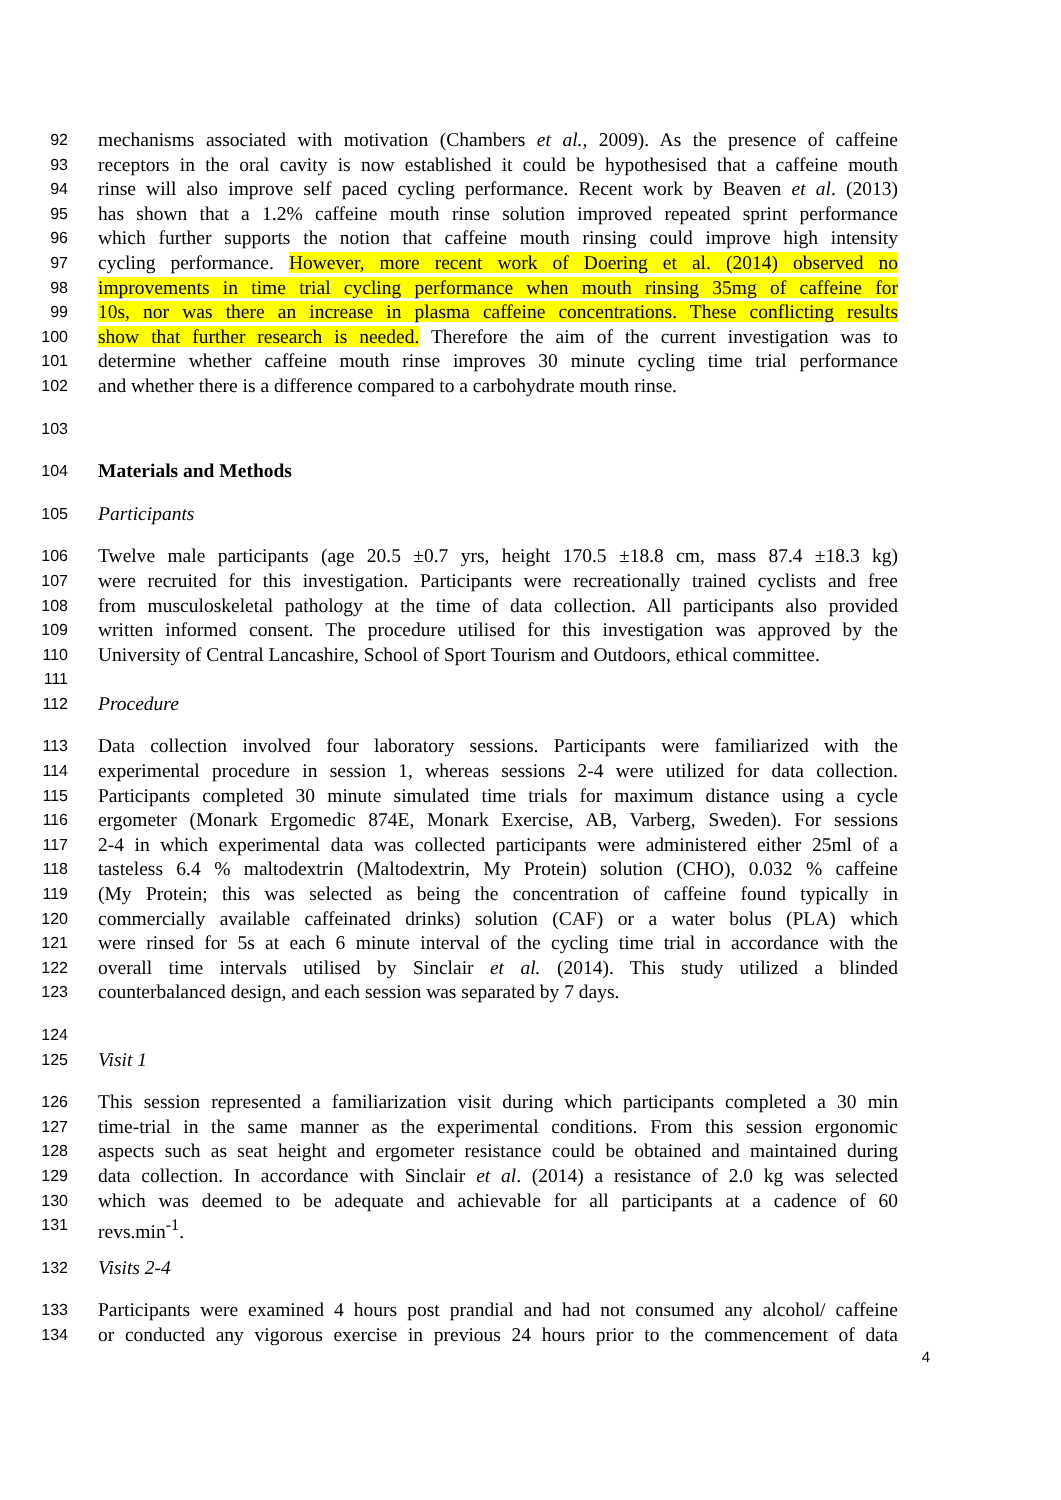92 mechanisms associated with motivation (Chambers et al., 2009). As the presence of caffeine
93 receptors in the oral cavity is now established it could be hypothesised that a caffeine mouth
94 rinse will also improve self paced cycling performance. Recent work by Beaven et al. (2013)
95 has shown that a 1.2% caffeine mouth rinse solution improved repeated sprint performance
96 which further supports the notion that caffeine mouth rinsing could improve high intensity
97 cycling performance. However, more recent work of Doering et al. (2014) observed no
98 improvements in time trial cycling performance when mouth rinsing 35mg of caffeine for
99 10s, nor was there an increase in plasma caffeine concentrations. These conflicting results
100 show that further research is needed. Therefore the aim of the current investigation was to
101 determine whether caffeine mouth rinse improves 30 minute cycling time trial performance
102 and whether there is a difference compared to a carbohydrate mouth rinse.
103
104 Materials and Methods
105 Participants
106 Twelve male participants (age 20.5 ±0.7 yrs, height 170.5 ±18.8 cm, mass 87.4 ±18.3 kg)
107 were recruited for this investigation. Participants were recreationally trained cyclists and free
108 from musculoskeletal pathology at the time of data collection. All participants also provided
109 written informed consent. The procedure utilised for this investigation was approved by the
110 University of Central Lancashire, School of Sport Tourism and Outdoors, ethical committee.
111
112 Procedure
113 Data collection involved four laboratory sessions. Participants were familiarized with the
114 experimental procedure in session 1, whereas sessions 2-4 were utilized for data collection.
115 Participants completed 30 minute simulated time trials for maximum distance using a cycle
116 ergometer (Monark Ergomedic 874E, Monark Exercise, AB, Varberg, Sweden). For sessions
117 2-4 in which experimental data was collected participants were administered either 25ml of a
118 tasteless 6.4 % maltodextrin (Maltodextrin, My Protein) solution (CHO), 0.032 % caffeine
119 (My Protein; this was selected as being the concentration of caffeine found typically in
120 commercially available caffeinated drinks) solution (CAF) or a water bolus (PLA) which
121 were rinsed for 5s at each 6 minute interval of the cycling time trial in accordance with the
122 overall time intervals utilised by Sinclair et al. (2014). This study utilized a blinded
123 counterbalanced design, and each session was separated by 7 days.
124
125 Visit 1
126 This session represented a familiarization visit during which participants completed a 30 min
127 time-trial in the same manner as the experimental conditions. From this session ergonomic
128 aspects such as seat height and ergometer resistance could be obtained and maintained during
129 data collection. In accordance with Sinclair et al. (2014) a resistance of 2.0 kg was selected
130 which was deemed to be adequate and achievable for all participants at a cadence of 60
131 revs.min<sup>-1</sup>.
132 Visits 2-4
133 Participants were examined 4 hours post prandial and had not consumed any alcohol/ caffeine
134 or conducted any vigorous exercise in previous 24 hours prior to the commencement of data
4